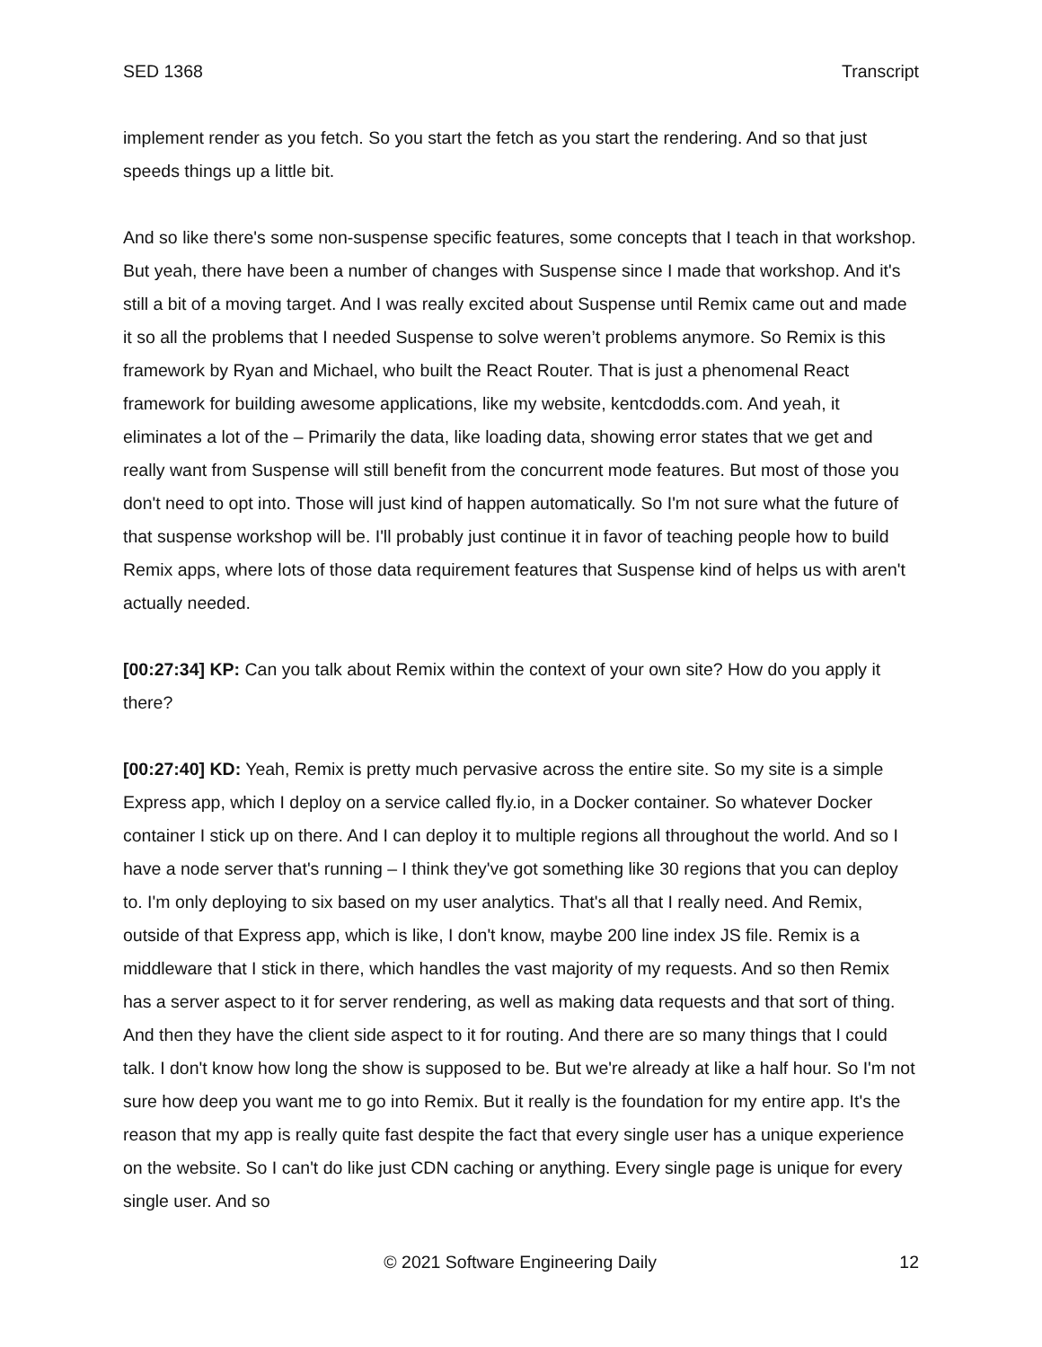SED 1368 Transcript
implement render as you fetch. So you start the fetch as you start the rendering. And so that just speeds things up a little bit.
And so like there's some non-suspense specific features, some concepts that I teach in that workshop. But yeah, there have been a number of changes with Suspense since I made that workshop. And it's still a bit of a moving target. And I was really excited about Suspense until Remix came out and made it so all the problems that I needed Suspense to solve weren’t problems anymore. So Remix is this framework by Ryan and Michael, who built the React Router. That is just a phenomenal React framework for building awesome applications, like my website, kentcdodds.com. And yeah, it eliminates a lot of the – Primarily the data, like loading data, showing error states that we get and really want from Suspense will still benefit from the concurrent mode features. But most of those you don't need to opt into. Those will just kind of happen automatically. So I'm not sure what the future of that suspense workshop will be. I'll probably just continue it in favor of teaching people how to build Remix apps, where lots of those data requirement features that Suspense kind of helps us with aren't actually needed.
[00:27:34] KP: Can you talk about Remix within the context of your own site? How do you apply it there?
[00:27:40] KD: Yeah, Remix is pretty much pervasive across the entire site. So my site is a simple Express app, which I deploy on a service called fly.io, in a Docker container. So whatever Docker container I stick up on there. And I can deploy it to multiple regions all throughout the world. And so I have a node server that's running – I think they've got something like 30 regions that you can deploy to. I'm only deploying to six based on my user analytics. That's all that I really need. And Remix, outside of that Express app, which is like, I don't know, maybe 200 line index JS file. Remix is a middleware that I stick in there, which handles the vast majority of my requests. And so then Remix has a server aspect to it for server rendering, as well as making data requests and that sort of thing. And then they have the client side aspect to it for routing. And there are so many things that I could talk. I don't know how long the show is supposed to be. But we're already at like a half hour. So I'm not sure how deep you want me to go into Remix. But it really is the foundation for my entire app. It's the reason that my app is really quite fast despite the fact that every single user has a unique experience on the website. So I can't do like just CDN caching or anything. Every single page is unique for every single user. And so
© 2021 Software Engineering Daily 12